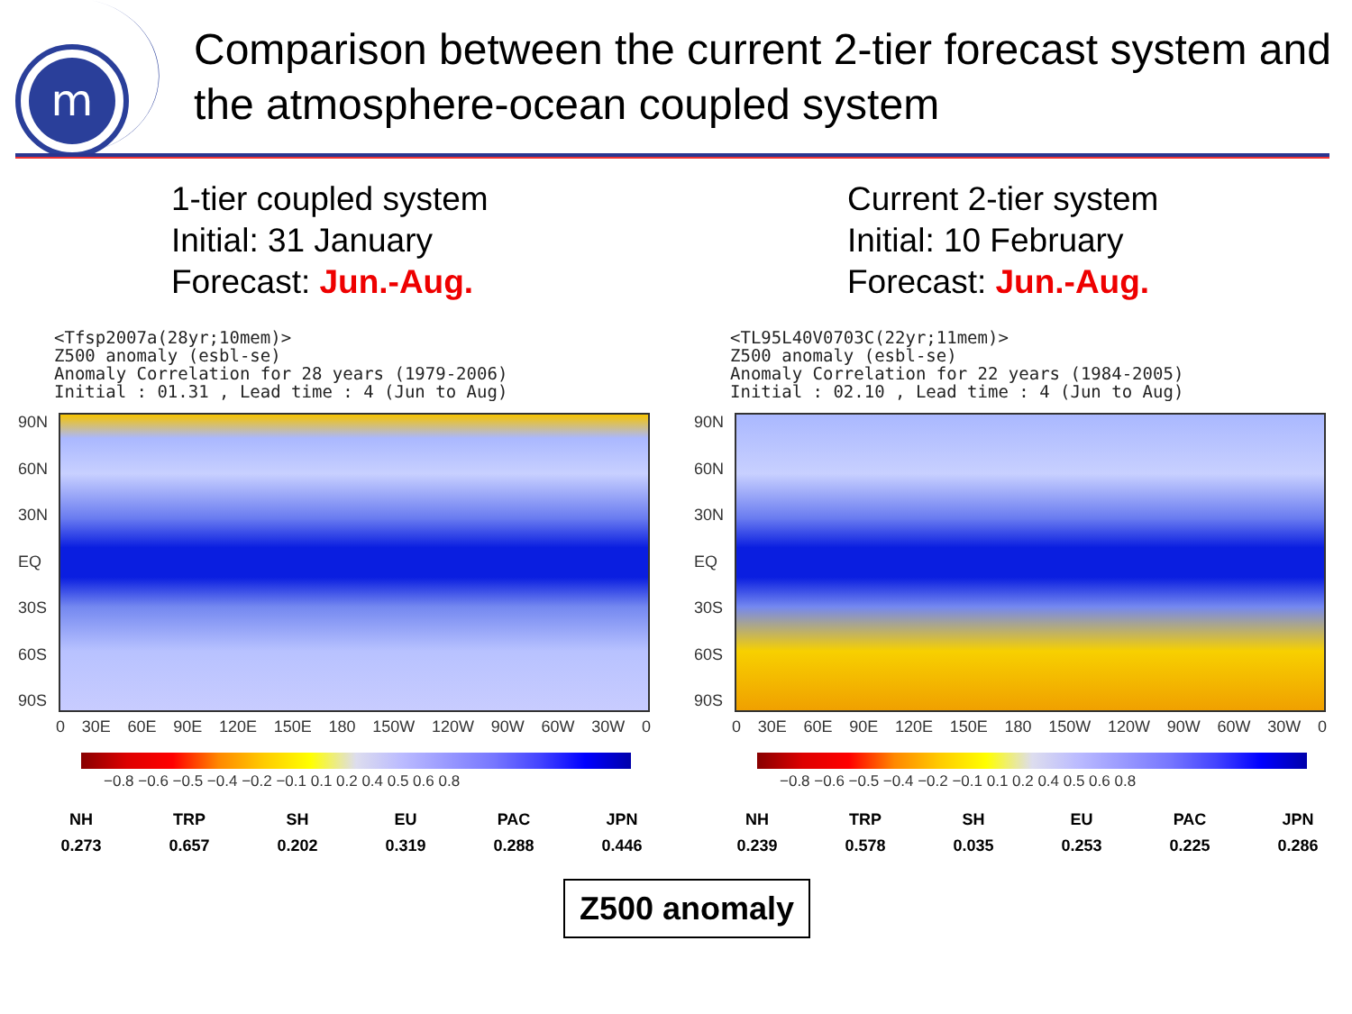m
Comparison between the current 2-tier forecast system and the atmosphere-ocean coupled system
1-tier coupled system
Initial: 31 January
Forecast: Jun.-Aug.
<Tfsp2007a(28yr;10mem)> Z500 anomaly (esbl-se) Anomaly Correlation for 28 years (1979-2006) Initial : 01.31 , Lead time : 4 (Jun to Aug)
90N
60N
30N
EQ
30S
60S
90S
0 30E 60E 90E 120E 150E 180 150W 120W 90W 60W 30W 0
−0.8 −0.6 −0.5 −0.4 −0.2 −0.1 0.1 0.2 0.4 0.5 0.6 0.8
| NH | TRP | SH | EU | PAC | JPN |
| --- | --- | --- | --- | --- | --- |
| 0.273 | 0.657 | 0.202 | 0.319 | 0.288 | 0.446 |
Current 2-tier system
Initial: 10 February
Forecast: Jun.-Aug.
<TL95L40V0703C(22yr;11mem)> Z500 anomaly (esbl-se) Anomaly Correlation for 22 years (1984-2005) Initial : 02.10 , Lead time : 4 (Jun to Aug)
90N
60N
30N
EQ
30S
60S
90S
0 30E 60E 90E 120E 150E 180 150W 120W 90W 60W 30W 0
−0.8 −0.6 −0.5 −0.4 −0.2 −0.1 0.1 0.2 0.4 0.5 0.6 0.8
| NH | TRP | SH | EU | PAC | JPN |
| --- | --- | --- | --- | --- | --- |
| 0.239 | 0.578 | 0.035 | 0.253 | 0.225 | 0.286 |
Z500 anomaly